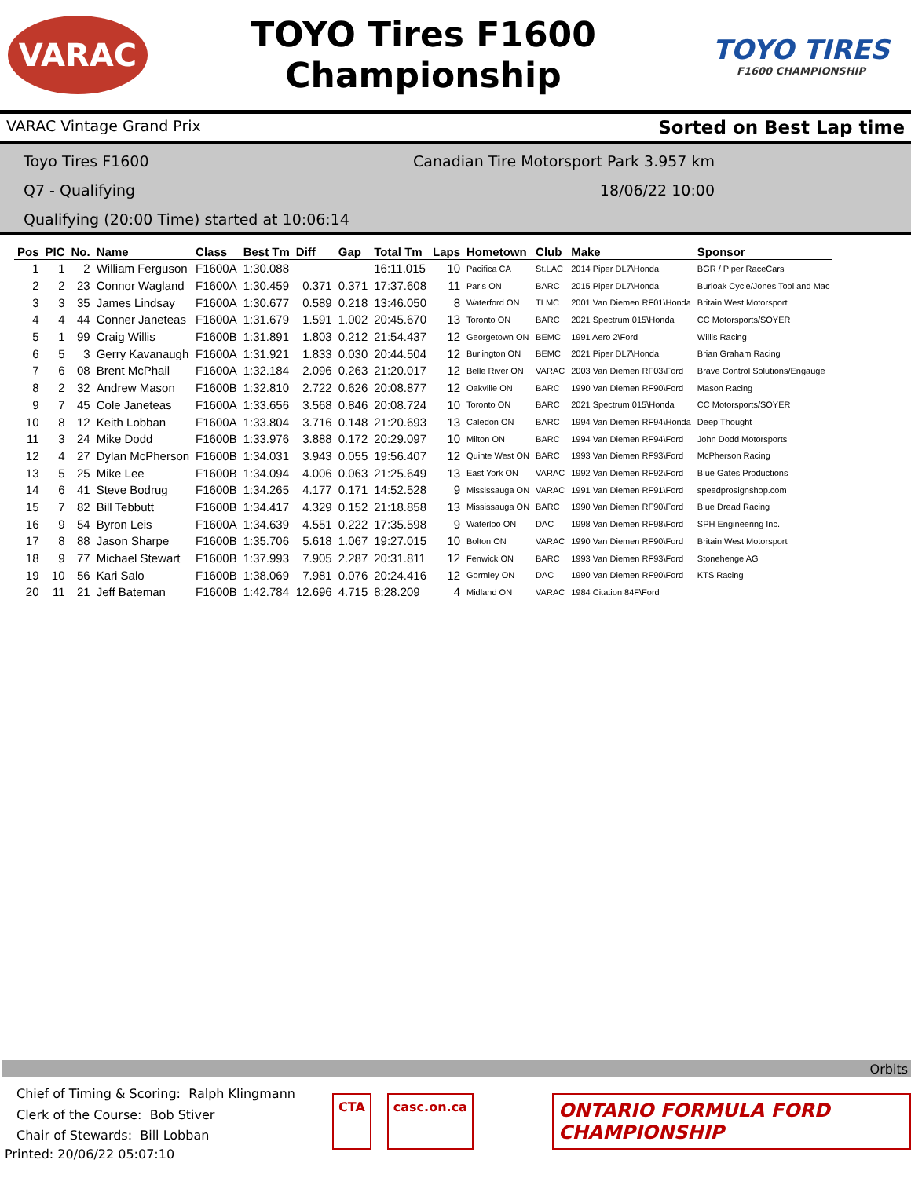VARAC
TOYO Tires F1600
Championship
TOYO TIRES
F1600 CHAMPIONSHIP
VARAC Vintage Grand Prix Sorted on Best Lap time
Toyo Tires F1600 Canadian Tire Motorsport Park 3.957 km
Q7 - Qualifying 18/06/22 10:00
Qualifying (20:00 Time) started at 10:06:14
| Pos | PIC | No. | Name | Class | Best Tm | Diff | Gap | Total Tm | Laps | Hometown | Club | Make | Sponsor |
| --- | --- | --- | --- | --- | --- | --- | --- | --- | --- | --- | --- | --- | --- |
| 1 | 1 | 2 | William Ferguson | F1600A | 1:30.088 | | | 16:11.015 | 10 | Pacifica CA | St.LAC | 2014 Piper DL7\Honda | BGR / Piper RaceCars |
| 2 | 2 | 23 | Connor Wagland | F1600A | 1:30.459 | 0.371 | 0.371 | 17:37.608 | 11 | Paris ON | BARC | 2015 Piper DL7\Honda | Burloak Cycle/Jones Tool and Mac |
| 3 | 3 | 35 | James Lindsay | F1600A | 1:30.677 | 0.589 | 0.218 | 13:46.050 | 8 | Waterford ON | TLMC | 2001 Van Diemen RF01\Honda | Britain West Motorsport |
| 4 | 4 | 44 | Conner Janeteas | F1600A | 1:31.679 | 1.591 | 1.002 | 20:45.670 | 13 | Toronto ON | BARC | 2021 Spectrum 015\Honda | CC Motorsports/SOYER |
| 5 | 1 | 99 | Craig Willis | F1600B | 1:31.891 | 1.803 | 0.212 | 21:54.437 | 12 | Georgetown ON | BEMC | 1991 Aero 2\Ford | Willis Racing |
| 6 | 5 | 3 | Gerry Kavanaugh | F1600A | 1:31.921 | 1.833 | 0.030 | 20:44.504 | 12 | Burlington ON | BEMC | 2021 Piper DL7\Honda | Brian Graham Racing |
| 7 | 6 | 08 | Brent McPhail | F1600A | 1:32.184 | 2.096 | 0.263 | 21:20.017 | 12 | Belle River ON | VARAC | 2003 Van Diemen RF03\Ford | Brave Control Solutions/Engauge |
| 8 | 2 | 32 | Andrew Mason | F1600B | 1:32.810 | 2.722 | 0.626 | 20:08.877 | 12 | Oakville ON | BARC | 1990 Van Diemen RF90\Ford | Mason Racing |
| 9 | 7 | 45 | Cole Janeteas | F1600A | 1:33.656 | 3.568 | 0.846 | 20:08.724 | 10 | Toronto ON | BARC | 2021 Spectrum 015\Honda | CC Motorsports/SOYER |
| 10 | 8 | 12 | Keith Lobban | F1600A | 1:33.804 | 3.716 | 0.148 | 21:20.693 | 13 | Caledon ON | BARC | 1994 Van Diemen RF94\Honda | Deep Thought |
| 11 | 3 | 24 | Mike Dodd | F1600B | 1:33.976 | 3.888 | 0.172 | 20:29.097 | 10 | Milton ON | BARC | 1994 Van Diemen RF94\Ford | John Dodd Motorsports |
| 12 | 4 | 27 | Dylan McPherson | F1600B | 1:34.031 | 3.943 | 0.055 | 19:56.407 | 12 | Quinte West ON | BARC | 1993 Van Diemen RF93\Ford | McPherson Racing |
| 13 | 5 | 25 | Mike Lee | F1600B | 1:34.094 | 4.006 | 0.063 | 21:25.649 | 13 | East York ON | VARAC | 1992 Van Diemen RF92\Ford | Blue Gates Productions |
| 14 | 6 | 41 | Steve Bodrug | F1600B | 1:34.265 | 4.177 | 0.171 | 14:52.528 | 9 | Mississauga ON | VARAC | 1991 Van Diemen RF91\Ford | speedprosignshop.com |
| 15 | 7 | 82 | Bill Tebbutt | F1600B | 1:34.417 | 4.329 | 0.152 | 21:18.858 | 13 | Mississauga ON | BARC | 1990 Van Diemen RF90\Ford | Blue Dread Racing |
| 16 | 9 | 54 | Byron Leis | F1600A | 1:34.639 | 4.551 | 0.222 | 17:35.598 | 9 | Waterloo ON | DAC | 1998 Van Diemen RF98\Ford | SPH Engineering Inc. |
| 17 | 8 | 88 | Jason Sharpe | F1600B | 1:35.706 | 5.618 | 1.067 | 19:27.015 | 10 | Bolton ON | VARAC | 1990 Van Diemen RF90\Ford | Britain West Motorsport |
| 18 | 9 | 77 | Michael Stewart | F1600B | 1:37.993 | 7.905 | 2.287 | 20:31.811 | 12 | Fenwick ON | BARC | 1993 Van Diemen RF93\Ford | Stonehenge AG |
| 19 | 10 | 56 | Kari Salo | F1600B | 1:38.069 | 7.981 | 0.076 | 20:24.416 | 12 | Gormley ON | DAC | 1990 Van Diemen RF90\Ford | KTS Racing |
| 20 | 11 | 21 | Jeff Bateman | F1600B | 1:42.784 | 12.696 | 4.715 | 8:28.209 | 4 | Midland ON | VARAC | 1984 Citation 84F\Ford | |
Orbits
Chief of Timing & Scoring: Ralph Klingmann
Clerk of the Course: Bob Stiver
Chair of Stewards: Bill Lobban
Printed: 20/06/22 05:07:10
CTA casc.on.ca
ONTARIO FORMULA FORD CHAMPIONSHIP